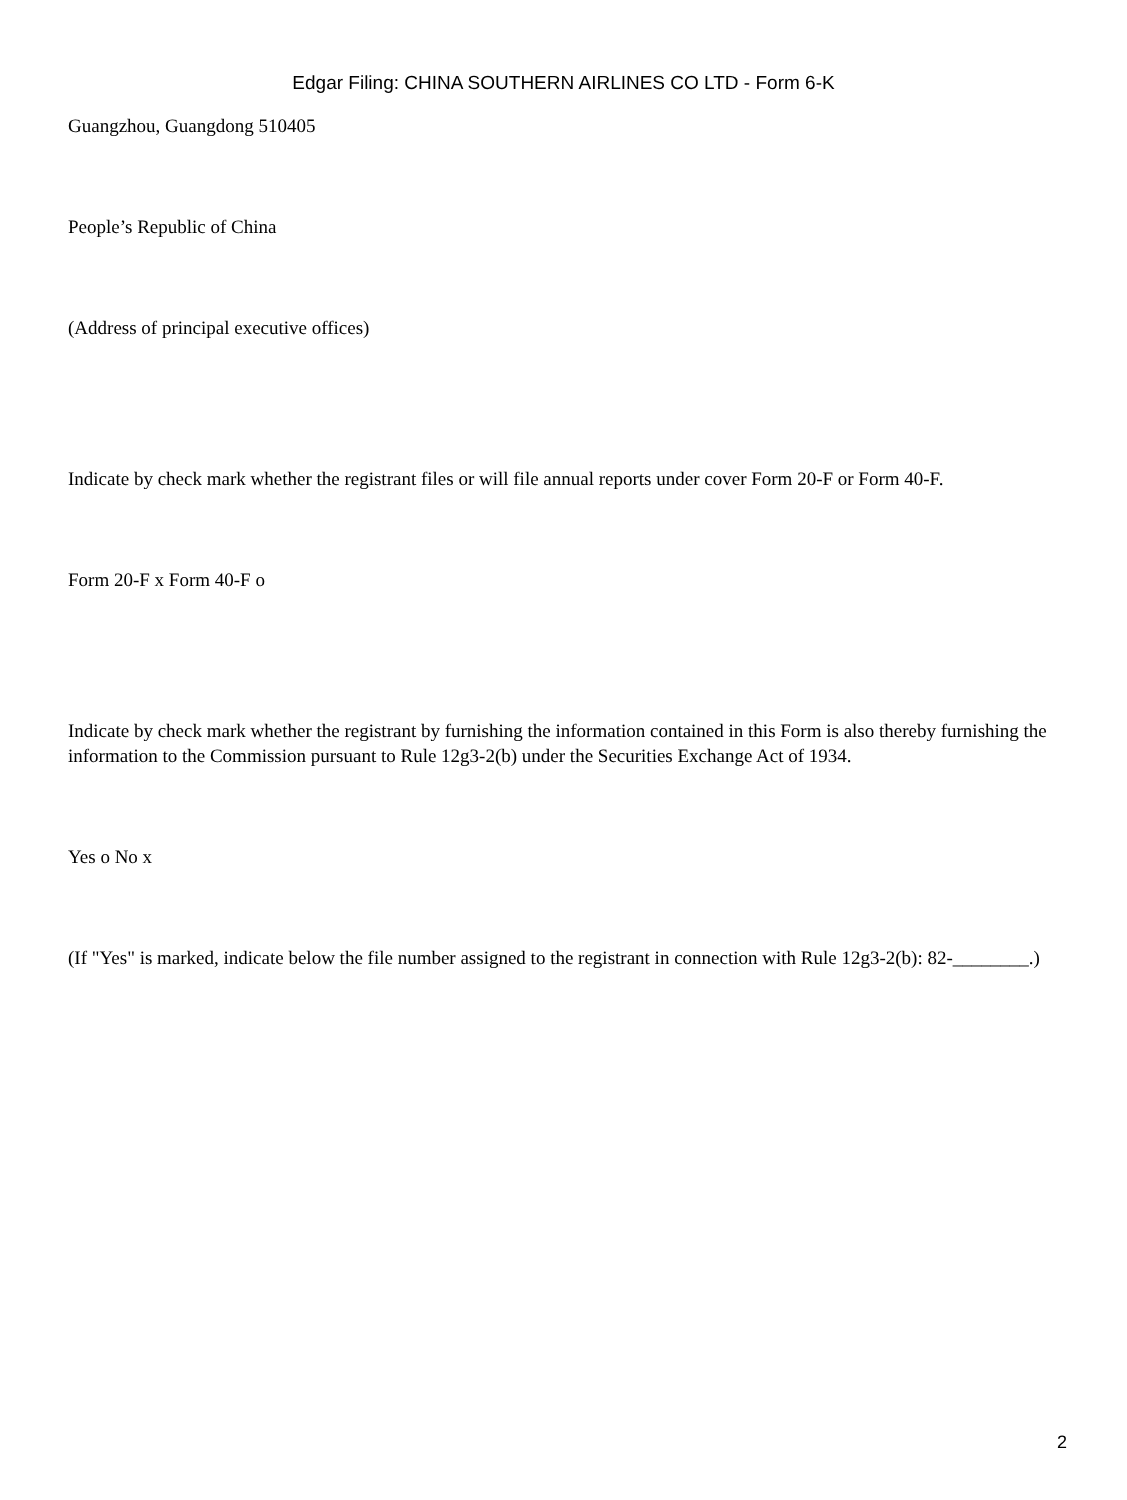Edgar Filing: CHINA SOUTHERN AIRLINES CO LTD - Form 6-K
Guangzhou, Guangdong 510405
People’s Republic of China
(Address of principal executive offices)
Indicate by check mark whether the registrant files or will file annual reports under cover Form 20-F or Form 40-F.
Form 20-F x Form 40-F o
Indicate by check mark whether the registrant by furnishing the information contained in this Form is also thereby furnishing the information to the Commission pursuant to Rule 12g3-2(b) under the Securities Exchange Act of 1934.
Yes o No x
(If "Yes" is marked, indicate below the file number assigned to the registrant in connection with Rule 12g3-2(b): 82-________.)
2